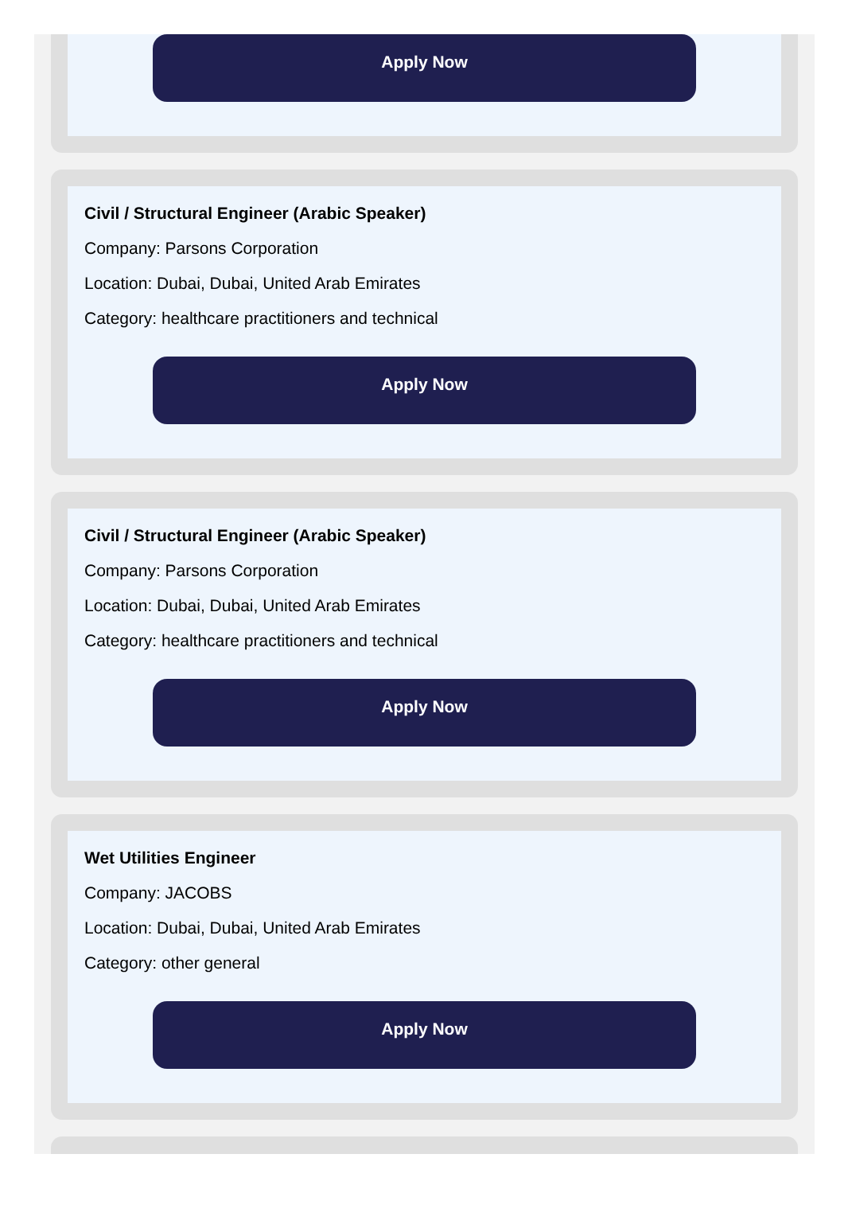Apply Now
Civil / Structural Engineer (Arabic Speaker)
Company: Parsons Corporation
Location: Dubai, Dubai, United Arab Emirates
Category: healthcare practitioners and technical
Apply Now
Civil / Structural Engineer (Arabic Speaker)
Company: Parsons Corporation
Location: Dubai, Dubai, United Arab Emirates
Category: healthcare practitioners and technical
Apply Now
Wet Utilities Engineer
Company: JACOBS
Location: Dubai, Dubai, United Arab Emirates
Category: other general
Apply Now